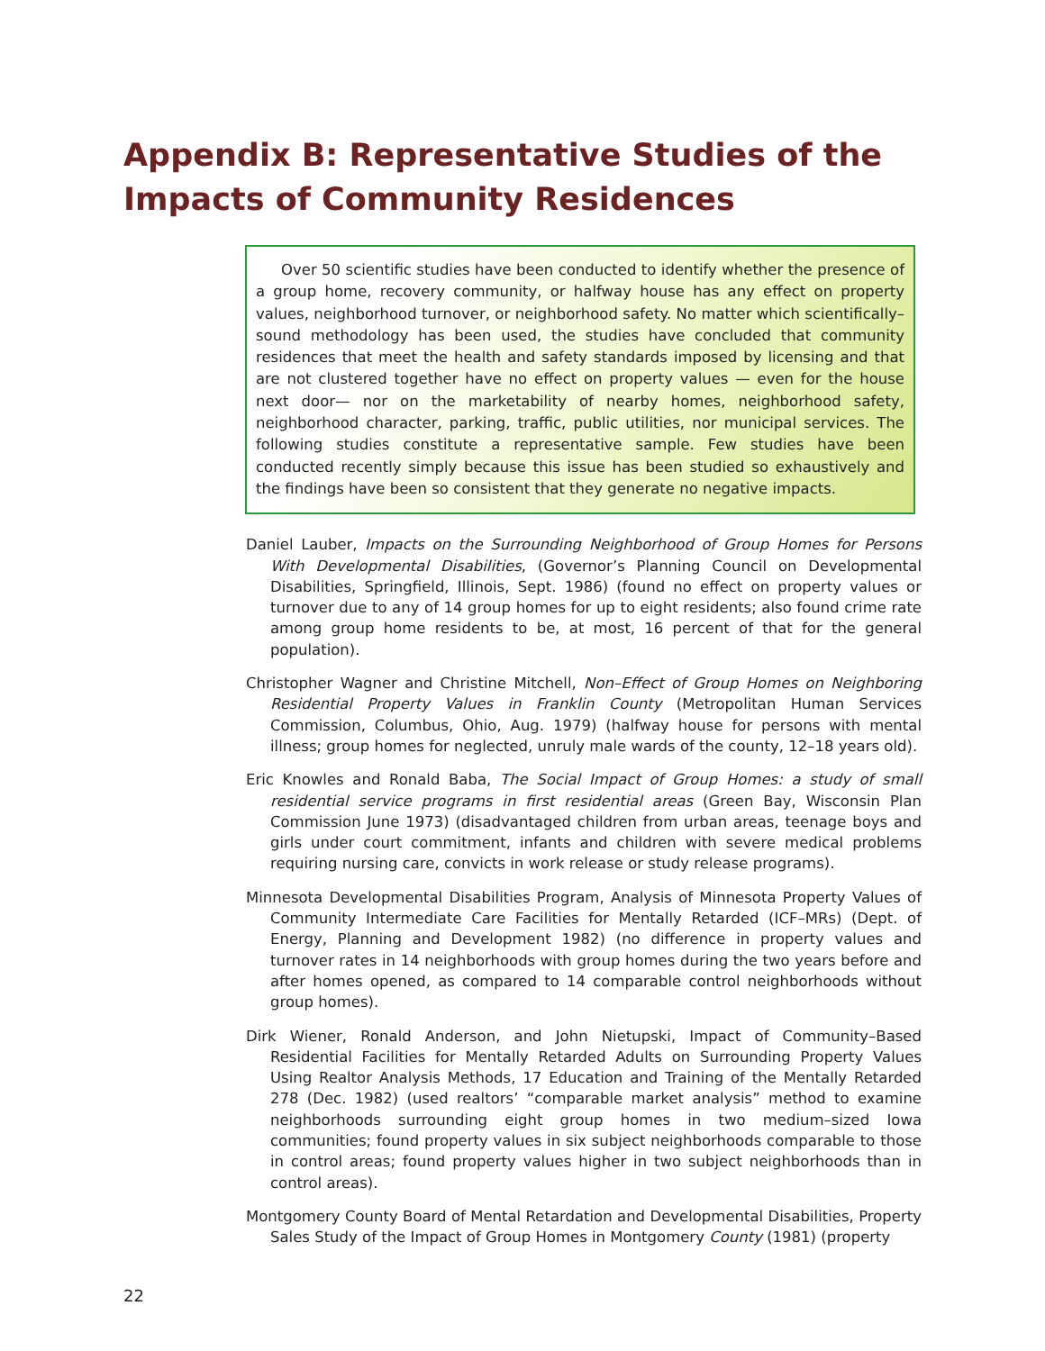Appendix B: Representative Studies of the Impacts of Community Residences
Over 50 scientific studies have been conducted to identify whether the presence of a group home, recovery community, or halfway house has any effect on property values, neighborhood turnover, or neighborhood safety. No matter which scientifically–sound methodology has been used, the studies have concluded that community residences that meet the health and safety standards imposed by licensing and that are not clustered together have no effect on property values — even for the house next door— nor on the marketability of nearby homes, neighborhood safety, neighborhood character, parking, traffic, public utilities, nor municipal services. The following studies constitute a representative sample. Few studies have been conducted recently simply because this issue has been studied so exhaustively and the findings have been so consistent that they generate no negative impacts.
Daniel Lauber, Impacts on the Surrounding Neighborhood of Group Homes for Persons With Developmental Disabilities, (Governor’s Planning Council on Developmental Disabilities, Springfield, Illinois, Sept. 1986) (found no effect on property values or turnover due to any of 14 group homes for up to eight residents; also found crime rate among group home residents to be, at most, 16 percent of that for the general population).
Christopher Wagner and Christine Mitchell, Non–Effect of Group Homes on Neighboring Residential Property Values in Franklin County (Metropolitan Human Services Commission, Columbus, Ohio, Aug. 1979) (halfway house for persons with mental illness; group homes for neglected, unruly male wards of the county, 12–18 years old).
Eric Knowles and Ronald Baba, The Social Impact of Group Homes: a study of small residential service programs in first residential areas (Green Bay, Wisconsin Plan Commission June 1973) (disadvantaged children from urban areas, teenage boys and girls under court commitment, infants and children with severe medical problems requiring nursing care, convicts in work release or study release programs).
Minnesota Developmental Disabilities Program, Analysis of Minnesota Property Values of Community Intermediate Care Facilities for Mentally Retarded (ICF–MRs) (Dept. of Energy, Planning and Development 1982) (no difference in property values and turnover rates in 14 neighborhoods with group homes during the two years before and after homes opened, as compared to 14 comparable control neighborhoods without group homes).
Dirk Wiener, Ronald Anderson, and John Nietupski, Impact of Community–Based Residential Facilities for Mentally Retarded Adults on Surrounding Property Values Using Realtor Analysis Methods, 17 Education and Training of the Mentally Retarded 278 (Dec. 1982) (used realtors’ “comparable market analysis” method to examine neighborhoods surrounding eight group homes in two medium–sized Iowa communities; found property values in six subject neighborhoods comparable to those in control areas; found property values higher in two subject neighborhoods than in control areas).
Montgomery County Board of Mental Retardation and Developmental Disabilities, Property Sales Study of the Impact of Group Homes in Montgomery County (1981) (property
22